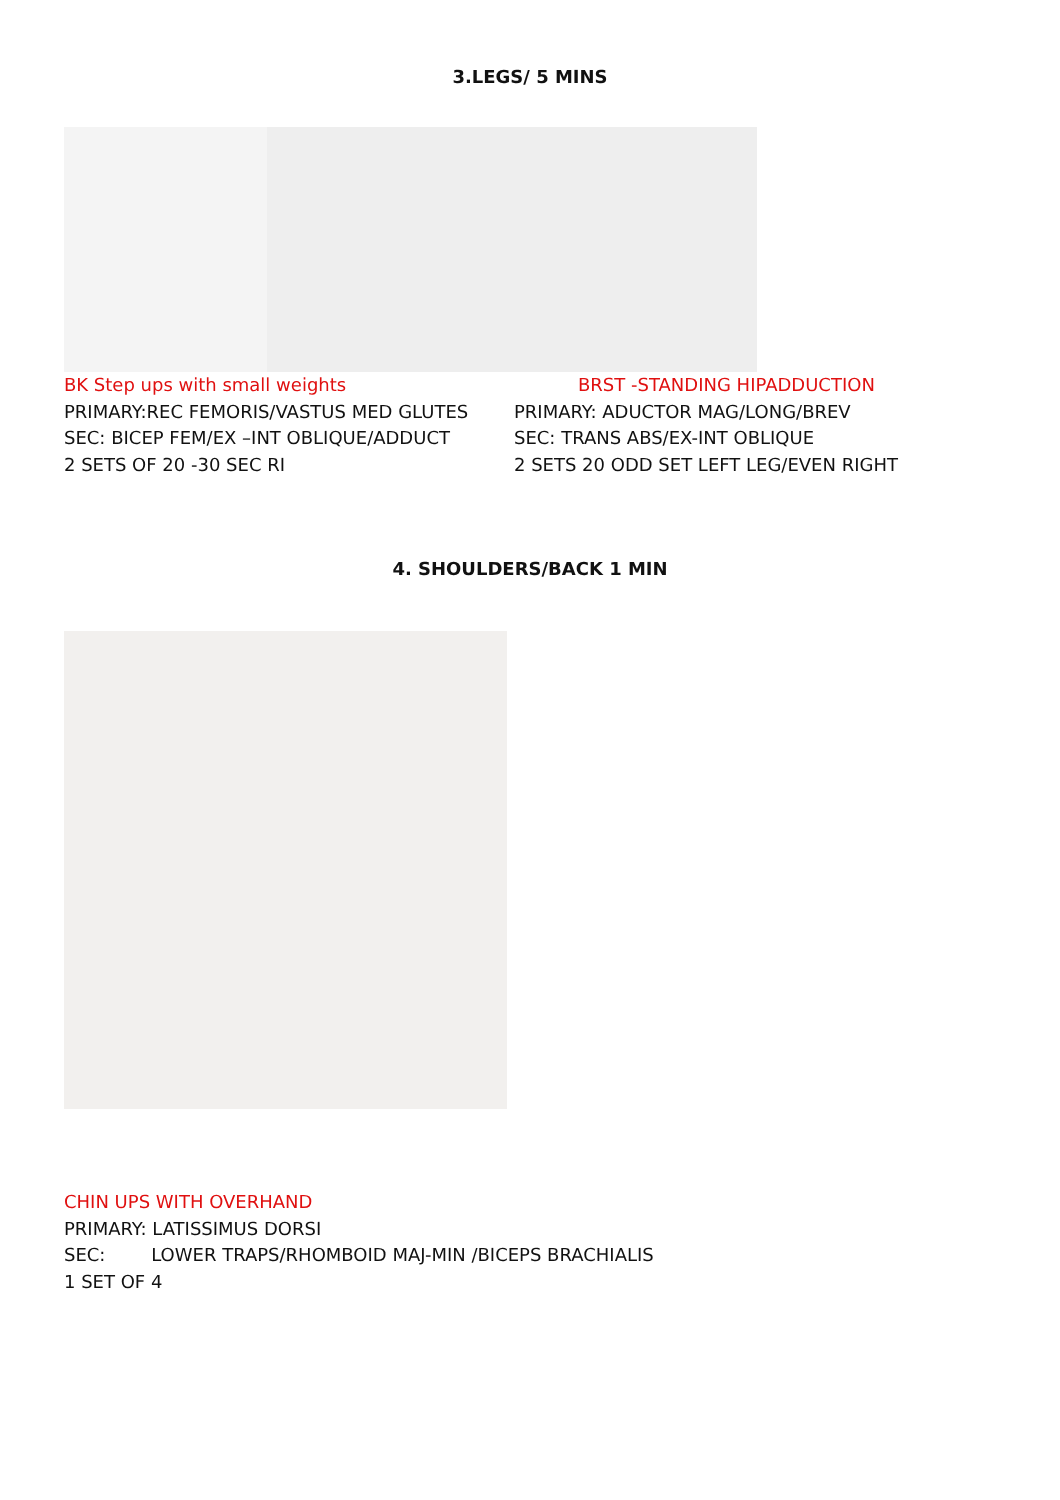3.LEGS/ 5 MINS
BK Step ups with small weights
PRIMARY:REC FEMORIS/VASTUS MED GLUTES
SEC: BICEP FEM/EX –INT OBLIQUE/ADDUCT
2 SETS OF 20 -30 SEC RI
BRST -STANDING HIPADDUCTION
PRIMARY: ADUCTOR MAG/LONG/BREV
SEC: TRANS ABS/EX-INT OBLIQUE
2 SETS 20 ODD SET LEFT LEG/EVEN RIGHT
4. SHOULDERS/BACK 1 MIN
CHIN UPS WITH OVERHAND
PRIMARY: LATISSIMUS DORSI
SEC: LOWER TRAPS/RHOMBOID MAJ-MIN /BICEPS BRACHIALIS
1 SET OF 4